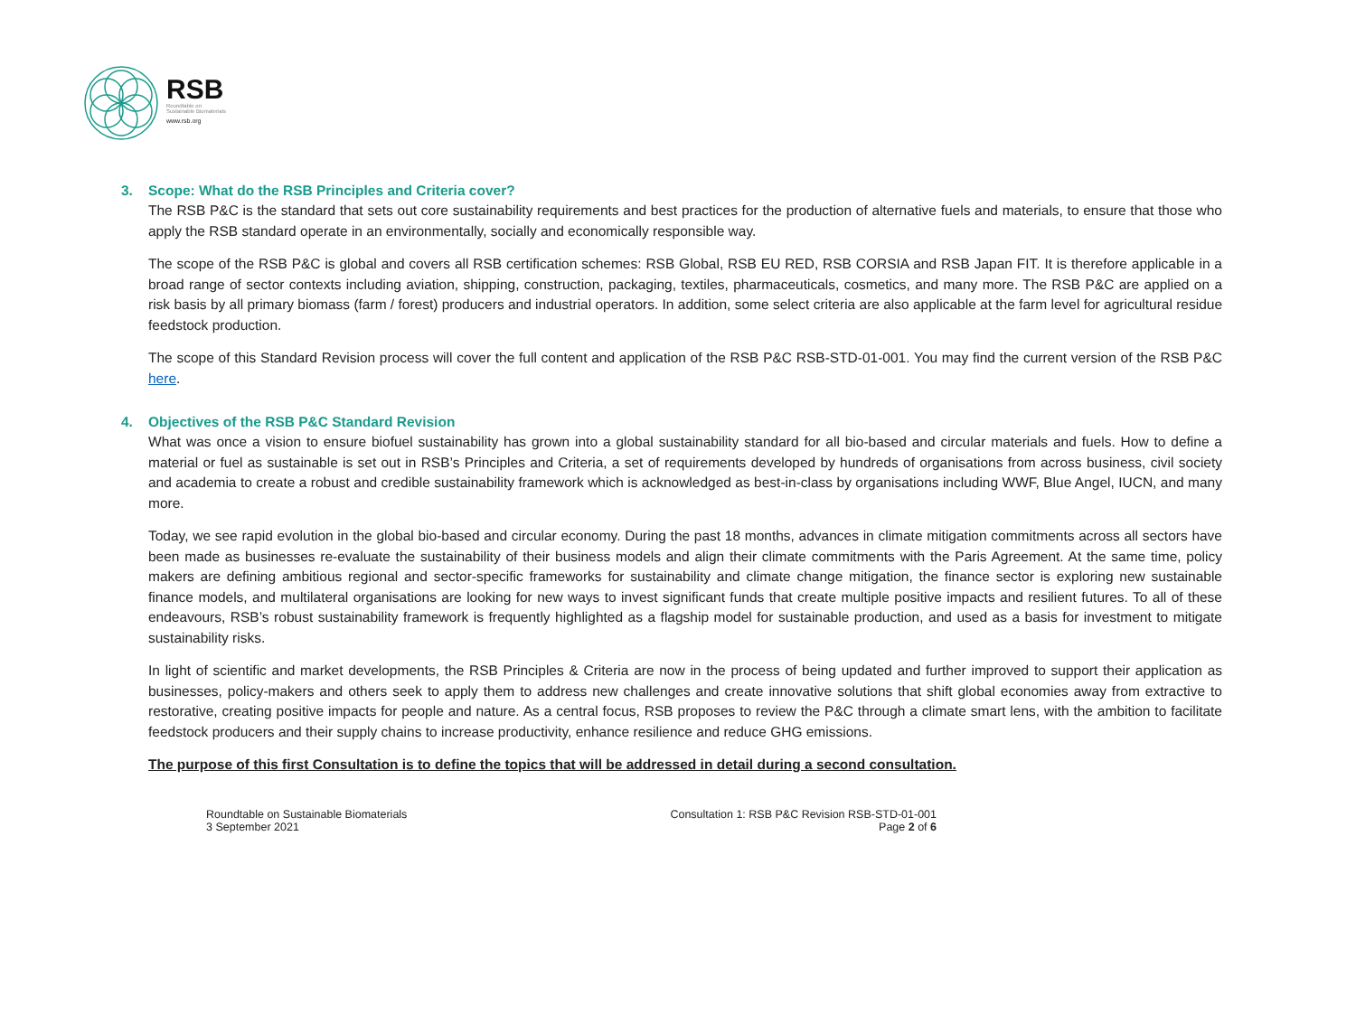RSB
Roundtable on
Sustainable Biomaterials
www.rsb.org
3. Scope: What do the RSB Principles and Criteria cover?
The RSB P&C is the standard that sets out core sustainability requirements and best practices for the production of alternative fuels and materials, to ensure that those who apply the RSB standard operate in an environmentally, socially and economically responsible way.
The scope of the RSB P&C is global and covers all RSB certification schemes: RSB Global, RSB EU RED, RSB CORSIA and RSB Japan FIT. It is therefore applicable in a broad range of sector contexts including aviation, shipping, construction, packaging, textiles, pharmaceuticals, cosmetics, and many more. The RSB P&C are applied on a risk basis by all primary biomass (farm / forest) producers and industrial operators. In addition, some select criteria are also applicable at the farm level for agricultural residue feedstock production.
The scope of this Standard Revision process will cover the full content and application of the RSB P&C RSB-STD-01-001. You may find the current version of the RSB P&C here.
4. Objectives of the RSB P&C Standard Revision
What was once a vision to ensure biofuel sustainability has grown into a global sustainability standard for all bio-based and circular materials and fuels. How to define a material or fuel as sustainable is set out in RSB’s Principles and Criteria, a set of requirements developed by hundreds of organisations from across business, civil society and academia to create a robust and credible sustainability framework which is acknowledged as best-in-class by organisations including WWF, Blue Angel, IUCN, and many more.
Today, we see rapid evolution in the global bio-based and circular economy. During the past 18 months, advances in climate mitigation commitments across all sectors have been made as businesses re-evaluate the sustainability of their business models and align their climate commitments with the Paris Agreement. At the same time, policy makers are defining ambitious regional and sector-specific frameworks for sustainability and climate change mitigation, the finance sector is exploring new sustainable finance models, and multilateral organisations are looking for new ways to invest significant funds that create multiple positive impacts and resilient futures. To all of these endeavours, RSB’s robust sustainability framework is frequently highlighted as a flagship model for sustainable production, and used as a basis for investment to mitigate sustainability risks.
In light of scientific and market developments, the RSB Principles & Criteria are now in the process of being updated and further improved to support their application as businesses, policy-makers and others seek to apply them to address new challenges and create innovative solutions that shift global economies away from extractive to restorative, creating positive impacts for people and nature. As a central focus, RSB proposes to review the P&C through a climate smart lens, with the ambition to facilitate feedstock producers and their supply chains to increase productivity, enhance resilience and reduce GHG emissions.
The purpose of this first Consultation is to define the topics that will be addressed in detail during a second consultation.
Roundtable on Sustainable Biomaterials
3 September 2021
Consultation 1: RSB P&C Revision RSB-STD-01-001
Page 2 of 6